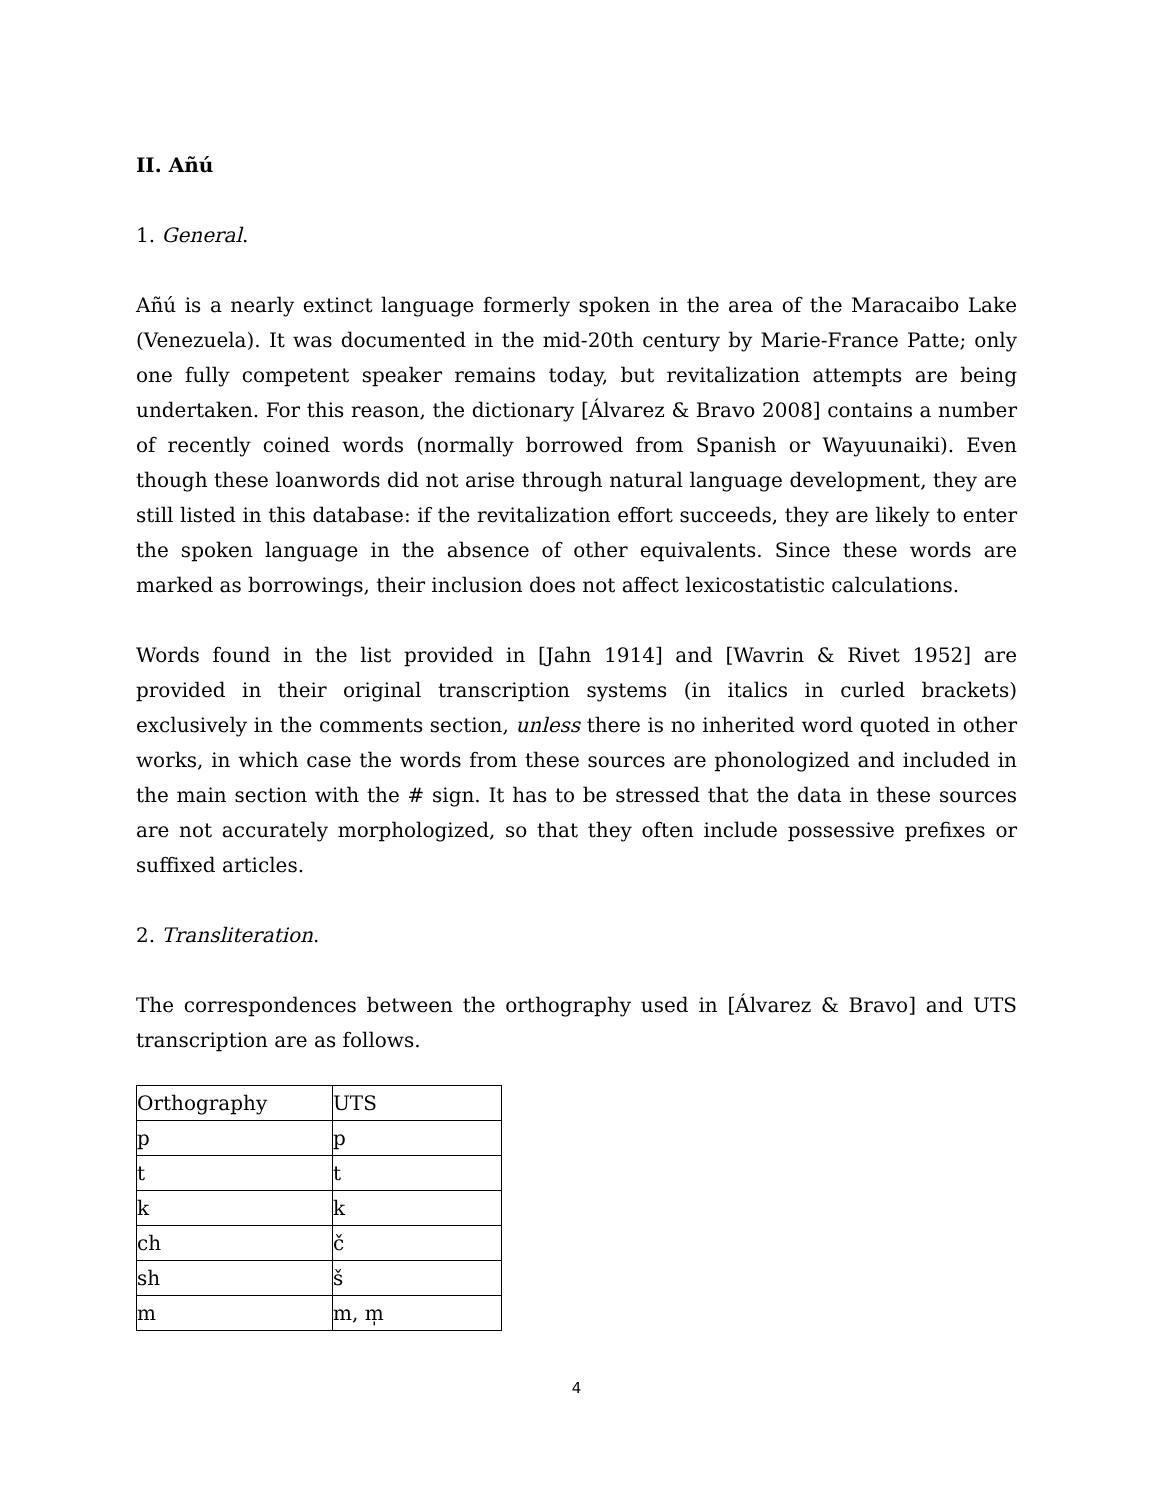II. Añú
1. General.
Añú is a nearly extinct language formerly spoken in the area of the Maracaibo Lake (Venezuela). It was documented in the mid-20th century by Marie-France Patte; only one fully competent speaker remains today, but revitalization attempts are being undertaken. For this reason, the dictionary [Álvarez & Bravo 2008] contains a number of recently coined words (normally borrowed from Spanish or Wayuunaiki). Even though these loanwords did not arise through natural language development, they are still listed in this database: if the revitalization effort succeeds, they are likely to enter the spoken language in the absence of other equivalents. Since these words are marked as borrowings, their inclusion does not affect lexicostatistic calculations.
Words found in the list provided in [Jahn 1914] and [Wavrin & Rivet 1952] are provided in their original transcription systems (in italics in curled brackets) exclusively in the comments section, unless there is no inherited word quoted in other works, in which case the words from these sources are phonologized and included in the main section with the # sign. It has to be stressed that the data in these sources are not accurately morphologized, so that they often include possessive prefixes or suffixed articles.
2. Transliteration.
The correspondences between the orthography used in [Álvarez & Bravo] and UTS transcription are as follows.
| Orthography | UTS |
| p | p |
| t | t |
| k | k |
| ch | č |
| sh | š |
| m | m, m̩ |
4